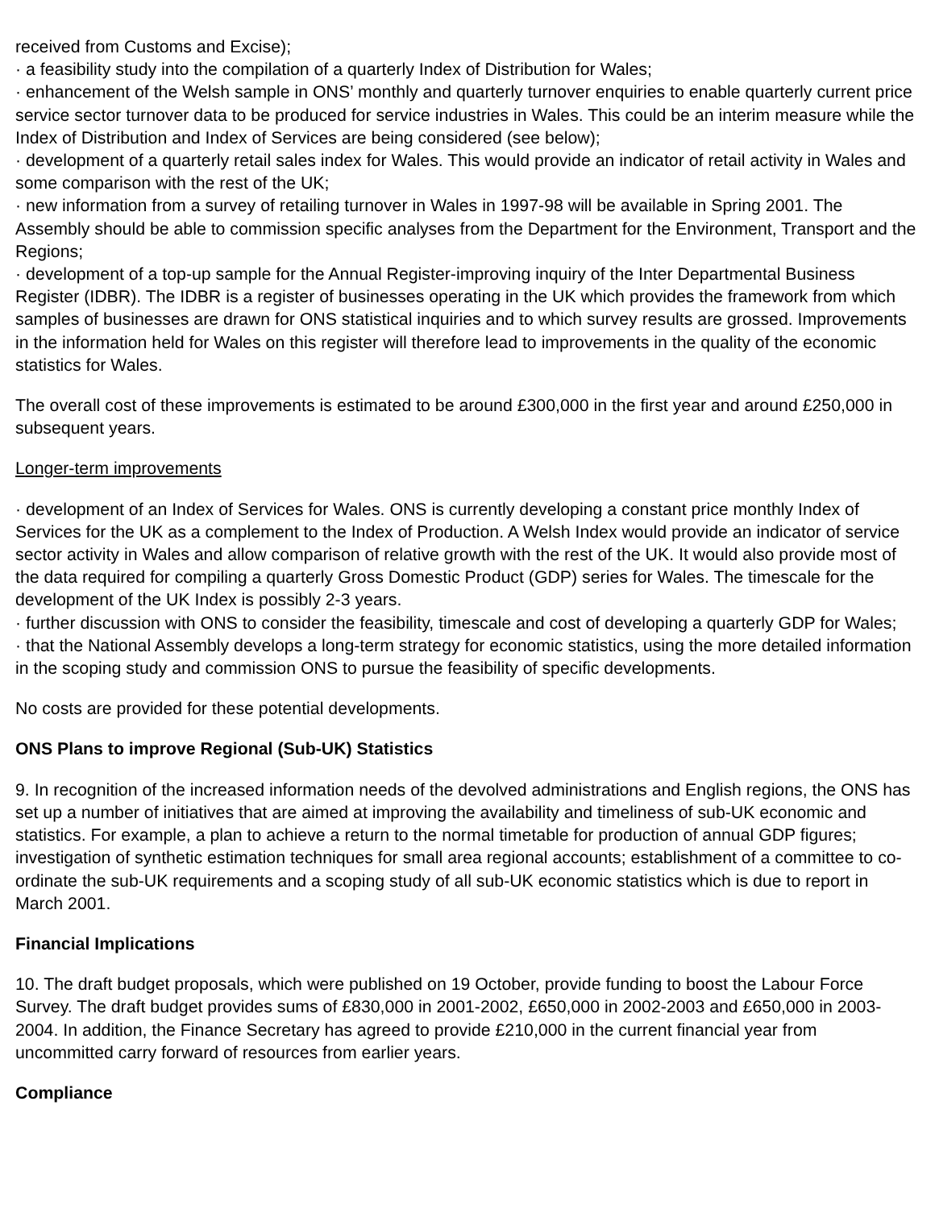received from Customs and Excise);
· a feasibility study into the compilation of a quarterly Index of Distribution for Wales;
· enhancement of the Welsh sample in ONS’ monthly and quarterly turnover enquiries to enable quarterly current price service sector turnover data to be produced for service industries in Wales. This could be an interim measure while the Index of Distribution and Index of Services are being considered (see below);
· development of a quarterly retail sales index for Wales. This would provide an indicator of retail activity in Wales and some comparison with the rest of the UK;
· new information from a survey of retailing turnover in Wales in 1997-98 will be available in Spring 2001. The Assembly should be able to commission specific analyses from the Department for the Environment, Transport and the Regions;
· development of a top-up sample for the Annual Register-improving inquiry of the Inter Departmental Business Register (IDBR). The IDBR is a register of businesses operating in the UK which provides the framework from which samples of businesses are drawn for ONS statistical inquiries and to which survey results are grossed. Improvements in the information held for Wales on this register will therefore lead to improvements in the quality of the economic statistics for Wales.
The overall cost of these improvements is estimated to be around £300,000 in the first year and around £250,000 in subsequent years.
Longer-term improvements
· development of an Index of Services for Wales. ONS is currently developing a constant price monthly Index of Services for the UK as a complement to the Index of Production. A Welsh Index would provide an indicator of service sector activity in Wales and allow comparison of relative growth with the rest of the UK. It would also provide most of the data required for compiling a quarterly Gross Domestic Product (GDP) series for Wales. The timescale for the development of the UK Index is possibly 2-3 years.
· further discussion with ONS to consider the feasibility, timescale and cost of developing a quarterly GDP for Wales;
· that the National Assembly develops a long-term strategy for economic statistics, using the more detailed information in the scoping study and commission ONS to pursue the feasibility of specific developments.
No costs are provided for these potential developments.
ONS Plans to improve Regional (Sub-UK) Statistics
9. In recognition of the increased information needs of the devolved administrations and English regions, the ONS has set up a number of initiatives that are aimed at improving the availability and timeliness of sub-UK economic and statistics. For example, a plan to achieve a return to the normal timetable for production of annual GDP figures; investigation of synthetic estimation techniques for small area regional accounts; establishment of a committee to co-ordinate the sub-UK requirements and a scoping study of all sub-UK economic statistics which is due to report in March 2001.
Financial Implications
10. The draft budget proposals, which were published on 19 October, provide funding to boost the Labour Force Survey. The draft budget provides sums of £830,000 in 2001-2002, £650,000 in 2002-2003 and £650,000 in 2003-2004. In addition, the Finance Secretary has agreed to provide £210,000 in the current financial year from uncommitted carry forward of resources from earlier years.
Compliance